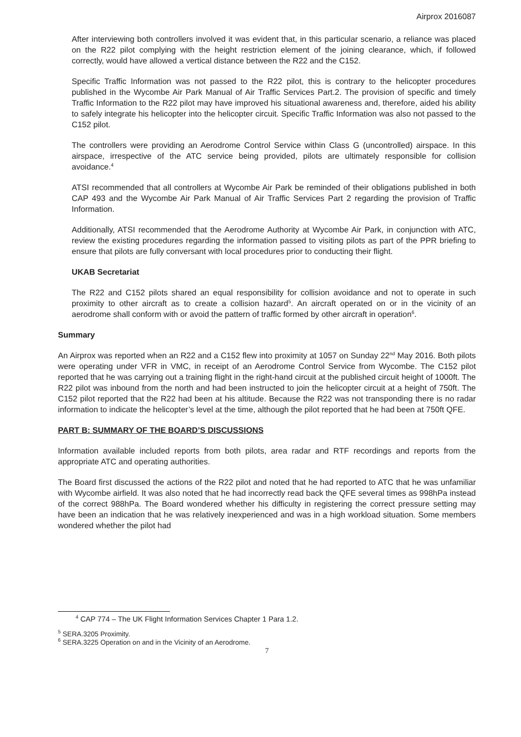Airprox 2016087
After interviewing both controllers involved it was evident that, in this particular scenario, a reliance was placed on the R22 pilot complying with the height restriction element of the joining clearance, which, if followed correctly, would have allowed a vertical distance between the R22 and the C152.
Specific Traffic Information was not passed to the R22 pilot, this is contrary to the helicopter procedures published in the Wycombe Air Park Manual of Air Traffic Services Part.2. The provision of specific and timely Traffic Information to the R22 pilot may have improved his situational awareness and, therefore, aided his ability to safely integrate his helicopter into the helicopter circuit. Specific Traffic Information was also not passed to the C152 pilot.
The controllers were providing an Aerodrome Control Service within Class G (uncontrolled) airspace. In this airspace, irrespective of the ATC service being provided, pilots are ultimately responsible for collision avoidance.<sup>4</sup>
ATSI recommended that all controllers at Wycombe Air Park be reminded of their obligations published in both CAP 493 and the Wycombe Air Park Manual of Air Traffic Services Part 2 regarding the provision of Traffic Information.
Additionally, ATSI recommended that the Aerodrome Authority at Wycombe Air Park, in conjunction with ATC, review the existing procedures regarding the information passed to visiting pilots as part of the PPR briefing to ensure that pilots are fully conversant with local procedures prior to conducting their flight.
UKAB Secretariat
The R22 and C152 pilots shared an equal responsibility for collision avoidance and not to operate in such proximity to other aircraft as to create a collision hazard<sup>5</sup>. An aircraft operated on or in the vicinity of an aerodrome shall conform with or avoid the pattern of traffic formed by other aircraft in operation<sup>6</sup>.
Summary
An Airprox was reported when an R22 and a C152 flew into proximity at 1057 on Sunday 22<sup>nd</sup> May 2016. Both pilots were operating under VFR in VMC, in receipt of an Aerodrome Control Service from Wycombe. The C152 pilot reported that he was carrying out a training flight in the right-hand circuit at the published circuit height of 1000ft. The R22 pilot was inbound from the north and had been instructed to join the helicopter circuit at a height of 750ft. The C152 pilot reported that the R22 had been at his altitude. Because the R22 was not transponding there is no radar information to indicate the helicopter’s level at the time, although the pilot reported that he had been at 750ft QFE.
PART B: SUMMARY OF THE BOARD’S DISCUSSIONS
Information available included reports from both pilots, area radar and RTF recordings and reports from the appropriate ATC and operating authorities.
The Board first discussed the actions of the R22 pilot and noted that he had reported to ATC that he was unfamiliar with Wycombe airfield. It was also noted that he had incorrectly read back the QFE several times as 998hPa instead of the correct 988hPa. The Board wondered whether his difficulty in registering the correct pressure setting may have been an indication that he was relatively inexperienced and was in a high workload situation. Some members wondered whether the pilot had
<sup>4</sup> CAP 774 – The UK Flight Information Services Chapter 1 Para 1.2.
<sup>5</sup> SERA.3205 Proximity.
<sup>6</sup> SERA.3225 Operation on and in the Vicinity of an Aerodrome.
7